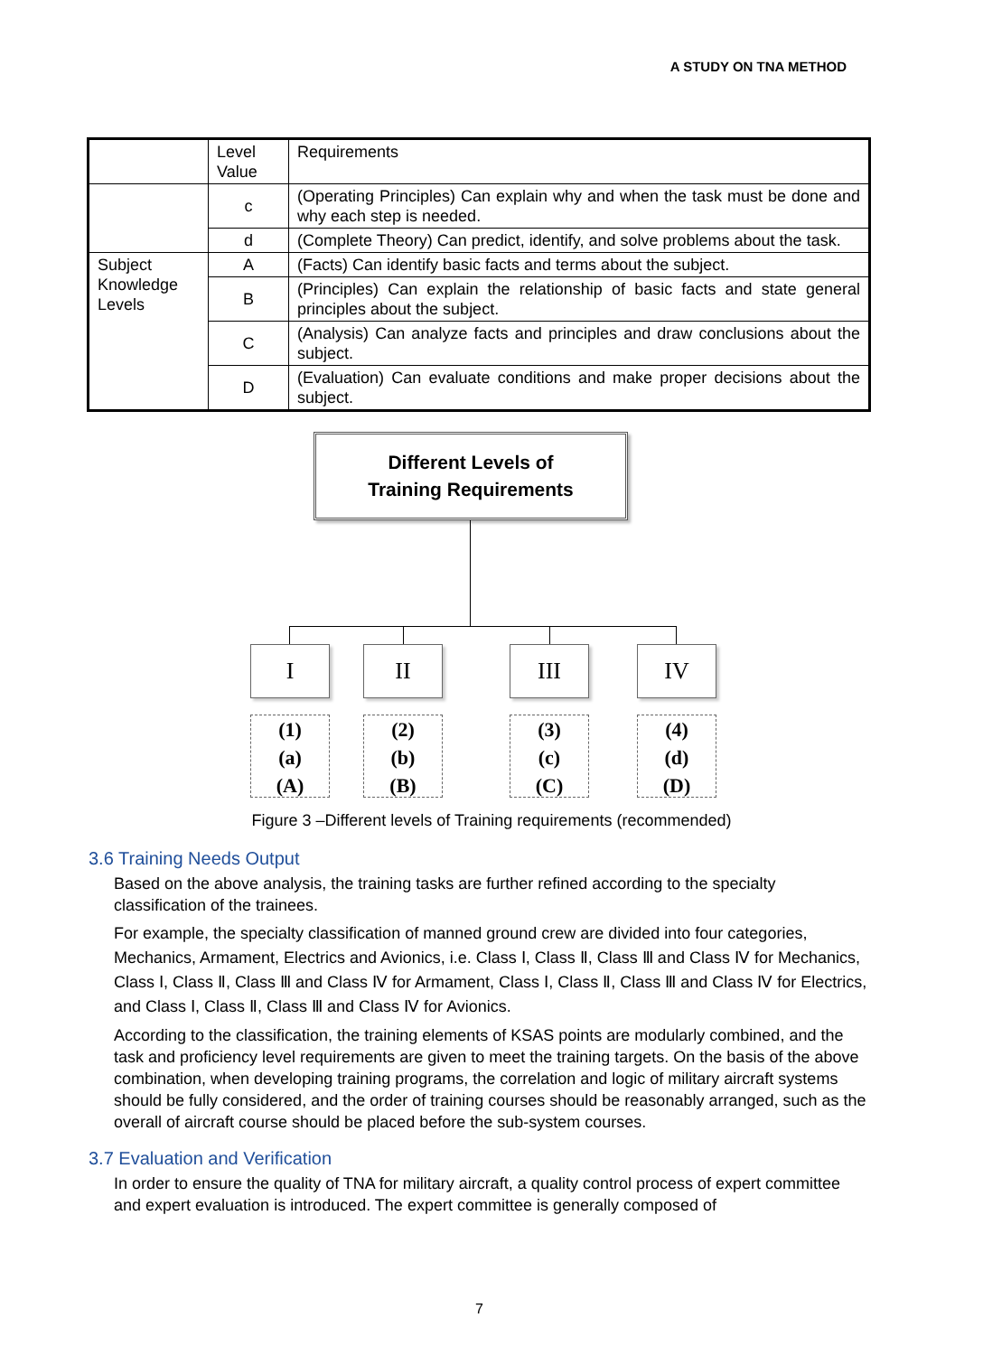A STUDY ON TNA METHOD
| | Level Value | Requirements |
| | c | (Operating Principles) Can explain why and when the task must be done and why each step is needed. |
| | d | (Complete Theory) Can predict, identify, and solve problems about the task. |
| Subject Knowledge Levels | A | (Facts) Can identify basic facts and terms about the subject. |
| | B | (Principles) Can explain the relationship of basic facts and state general principles about the subject. |
| | C | (Analysis) Can analyze facts and principles and draw conclusions about the subject. |
| | D | (Evaluation) Can evaluate conditions and make proper decisions about the subject. |
Different Levels of
Training Requirements
I II III IV
(1)
(a)
(A)
(2)
(b)
(B)
(3)
(c)
(C)
(4)
(d)
(D)
Figure 3 –Different levels of Training requirements (recommended)
3.6 Training Needs Output
Based on the above analysis, the training tasks are further refined according to the specialty classification of the trainees.
For example, the specialty classification of manned ground crew are divided into four categories, Mechanics, Armament, Electrics and Avionics, i.e. Class Ⅰ, Class Ⅱ, Class Ⅲ and Class Ⅳ for Mechanics, Class Ⅰ, Class Ⅱ, Class Ⅲ and Class Ⅳ for Armament, Class Ⅰ, Class Ⅱ, Class Ⅲ and Class Ⅳ for Electrics, and Class Ⅰ, Class Ⅱ, Class Ⅲ and Class Ⅳ for Avionics.
According to the classification, the training elements of KSAS points are modularly combined, and the task and proficiency level requirements are given to meet the training targets. On the basis of the above combination, when developing training programs, the correlation and logic of military aircraft systems should be fully considered, and the order of training courses should be reasonably arranged, such as the overall of aircraft course should be placed before the sub-system courses.
3.7 Evaluation and Verification
In order to ensure the quality of TNA for military aircraft, a quality control process of expert committee and expert evaluation is introduced. The expert committee is generally composed of
7